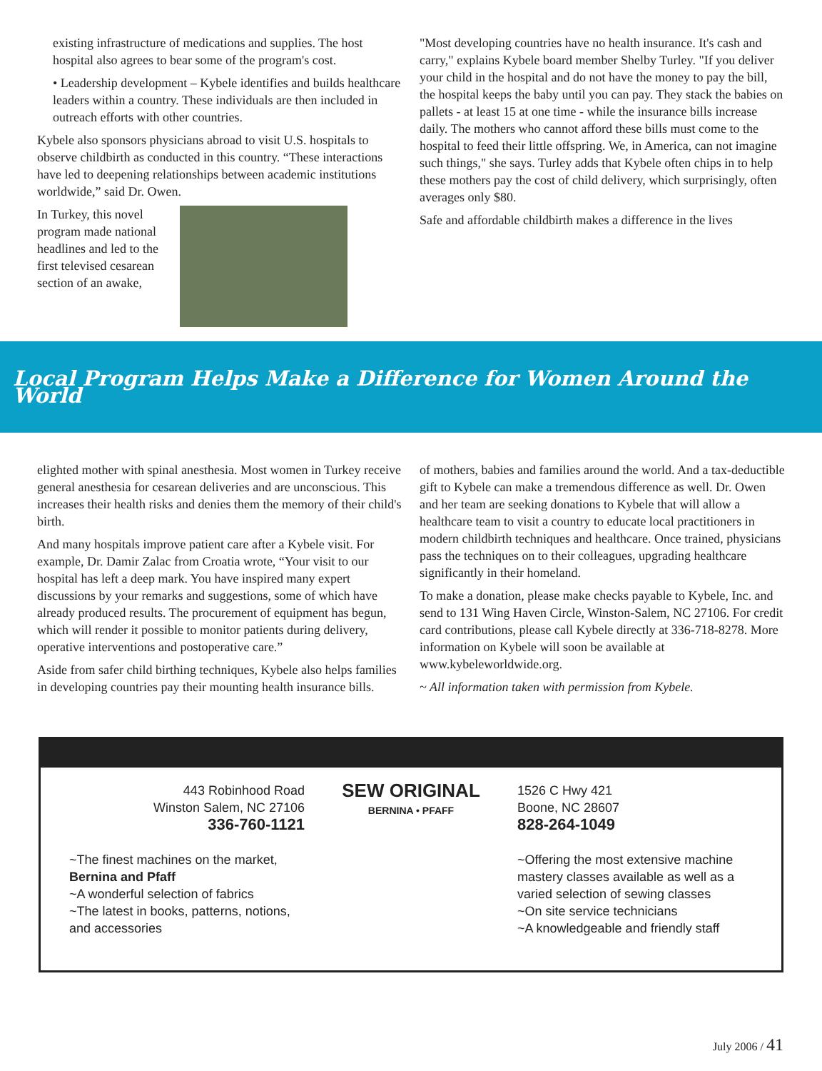existing infrastructure of medications and supplies. The host hospital also agrees to bear some of the program's cost.
• Leadership development – Kybele identifies and builds healthcare leaders within a country. These individuals are then included in outreach efforts with other countries.
Kybele also sponsors physicians abroad to visit U.S. hospitals to observe childbirth as conducted in this country. “These interactions have led to deepening relationships between academic institutions worldwide,” said Dr. Owen.
In Turkey, this novel program made national headlines and led to the first televised cesarean section of an awake,
"Most developing countries have no health insurance. It's cash and carry," explains Kybele board member Shelby Turley. "If you deliver your child in the hospital and do not have the money to pay the bill, the hospital keeps the baby until you can pay. They stack the babies on pallets - at least 15 at one time - while the insurance bills increase daily. The mothers who cannot afford these bills must come to the hospital to feed their little offspring. We, in America, can not imagine such things," she says. Turley adds that Kybele often chips in to help these mothers pay the cost of child delivery, which surprisingly, often averages only $80.
Safe and affordable childbirth makes a difference in the lives
Local Program Helps Make a Difference for Women Around the World
elighted mother with spinal anesthesia. Most women in Turkey receive general anesthesia for cesarean deliveries and are unconscious. This increases their health risks and denies them the memory of their child's birth.
And many hospitals improve patient care after a Kybele visit. For example, Dr. Damir Zalac from Croatia wrote, “Your visit to our hospital has left a deep mark. You have inspired many expert discussions by your remarks and suggestions, some of which have already produced results. The procurement of equipment has begun, which will render it possible to monitor patients during delivery, operative interventions and postoperative care.”
Aside from safer child birthing techniques, Kybele also helps families in developing countries pay their mounting health insurance bills.
of mothers, babies and families around the world. And a tax-deductible gift to Kybele can make a tremendous difference as well. Dr. Owen and her team are seeking donations to Kybele that will allow a healthcare team to visit a country to educate local practitioners in modern childbirth techniques and healthcare. Once trained, physicians pass the techniques on to their colleagues, upgrading healthcare significantly in their homeland.
To make a donation, please make checks payable to Kybele, Inc. and send to 131 Wing Haven Circle, Winston-Salem, NC 27106. For credit card contributions, please call Kybele directly at 336-718-8278. More information on Kybele will soon be available at www.kybeleworldwide.org.
~ All information taken with permission from Kybele.
443 Robinhood Road
Winston Salem, NC 27106
336-760-1121
~The finest machines on the market, Bernina and Pfaff
~A wonderful selection of fabrics
~The latest in books, patterns, notions, and accessories
SEW ORIGINAL
BERNINA • PFAFF
1526 C Hwy 421
Boone, NC 28607
828-264-1049
~Offering the most extensive machine mastery classes available as well as a varied selection of sewing classes
~On site service technicians
~A knowledgeable and friendly staff
July 2006 / 41